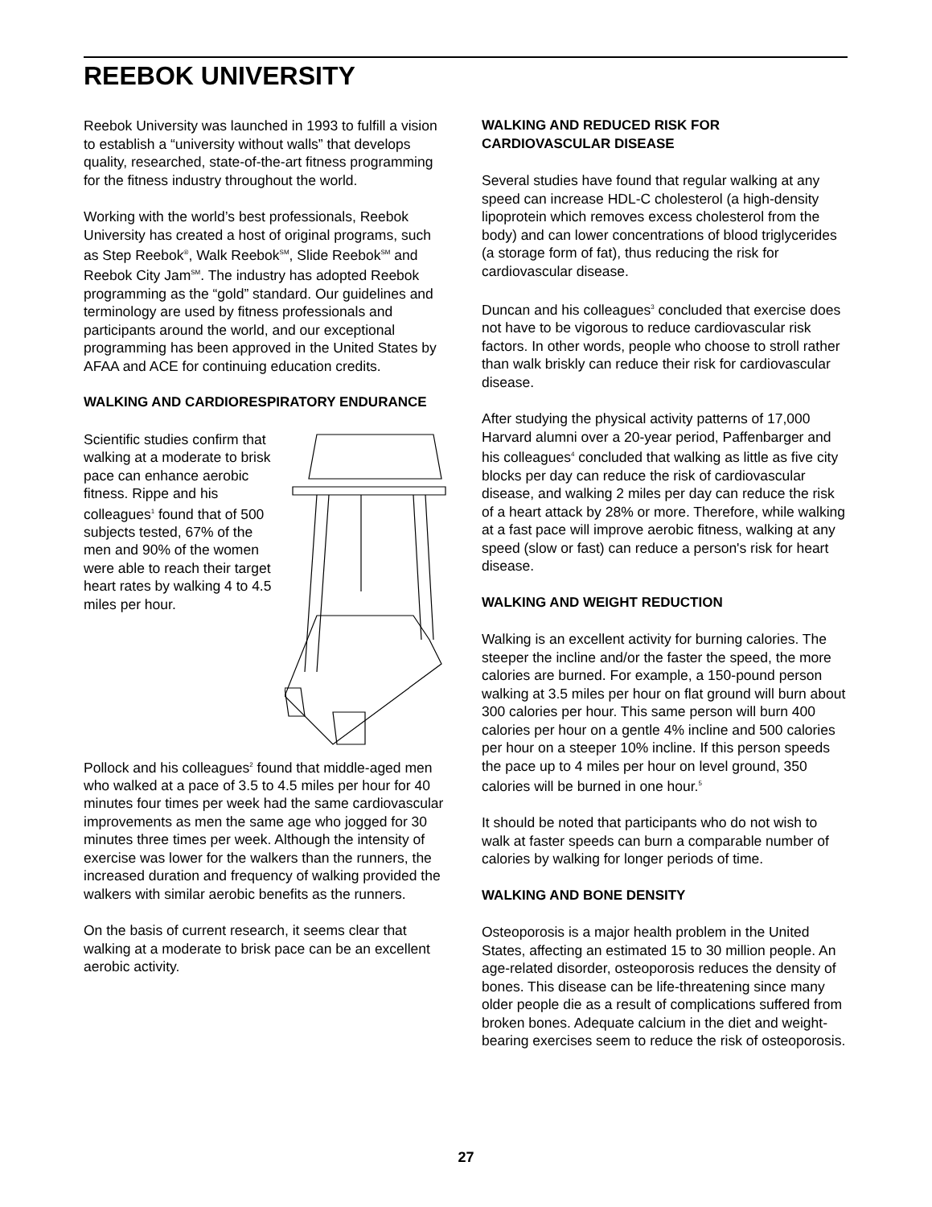REEBOK UNIVERSITY
Reebok University was launched in 1993 to fulfill a vision to establish a “university without walls” that develops quality, researched, state-of-the-art fitness programming for the fitness industry throughout the world.
Working with the world’s best professionals, Reebok University has created a host of original programs, such as Step Reebok<sup>®</sup>, Walk Reebok<sup>SM</sup>, Slide Reebok<sup>SM</sup> and Reebok City Jam<sup>SM</sup>. The industry has adopted Reebok programming as the “gold” standard. Our guidelines and terminology are used by fitness professionals and participants around the world, and our exceptional programming has been approved in the United States by AFAA and ACE for continuing education credits.
WALKING AND CARDIORESPIRATORY ENDURANCE
Scientific studies confirm that walking at a moderate to brisk pace can enhance aerobic fitness. Rippe and his colleagues<sup>1</sup> found that of 500 subjects tested, 67% of the men and 90% of the women were able to reach their target heart rates by walking 4 to 4.5 miles per hour.
Pollock and his colleagues<sup>2</sup> found that middle-aged men who walked at a pace of 3.5 to 4.5 miles per hour for 40 minutes four times per week had the same cardiovascular improvements as men the same age who jogged for 30 minutes three times per week. Although the intensity of exercise was lower for the walkers than the runners, the increased duration and frequency of walking provided the walkers with similar aerobic benefits as the runners.
On the basis of current research, it seems clear that walking at a moderate to brisk pace can be an excellent aerobic activity.
WALKING AND REDUCED RISK FOR CARDIOVASCULAR DISEASE
Several studies have found that regular walking at any speed can increase HDL-C cholesterol (a high-density lipoprotein which removes excess cholesterol from the body) and can lower concentrations of blood triglycerides (a storage form of fat), thus reducing the risk for cardiovascular disease.
Duncan and his colleagues<sup>3</sup> concluded that exercise does not have to be vigorous to reduce cardiovascular risk factors. In other words, people who choose to stroll rather than walk briskly can reduce their risk for cardiovascular disease.
After studying the physical activity patterns of 17,000 Harvard alumni over a 20-year period, Paffenbarger and his colleagues<sup>4</sup> concluded that walking as little as five city blocks per day can reduce the risk of cardiovascular disease, and walking 2 miles per day can reduce the risk of a heart attack by 28% or more. Therefore, while walking at a fast pace will improve aerobic fitness, walking at any speed (slow or fast) can reduce a person's risk for heart disease.
WALKING AND WEIGHT REDUCTION
Walking is an excellent activity for burning calories. The steeper the incline and/or the faster the speed, the more calories are burned. For example, a 150-pound person walking at 3.5 miles per hour on flat ground will burn about 300 calories per hour. This same person will burn 400 calories per hour on a gentle 4% incline and 500 calories per hour on a steeper 10% incline. If this person speeds the pace up to 4 miles per hour on level ground, 350 calories will be burned in one hour.<sup>5</sup>
It should be noted that participants who do not wish to walk at faster speeds can burn a comparable number of calories by walking for longer periods of time.
WALKING AND BONE DENSITY
Osteoporosis is a major health problem in the United States, affecting an estimated 15 to 30 million people. An age-related disorder, osteoporosis reduces the density of bones. This disease can be life-threatening since many older people die as a result of complications suffered from broken bones. Adequate calcium in the diet and weight-bearing exercises seem to reduce the risk of osteoporosis.
27